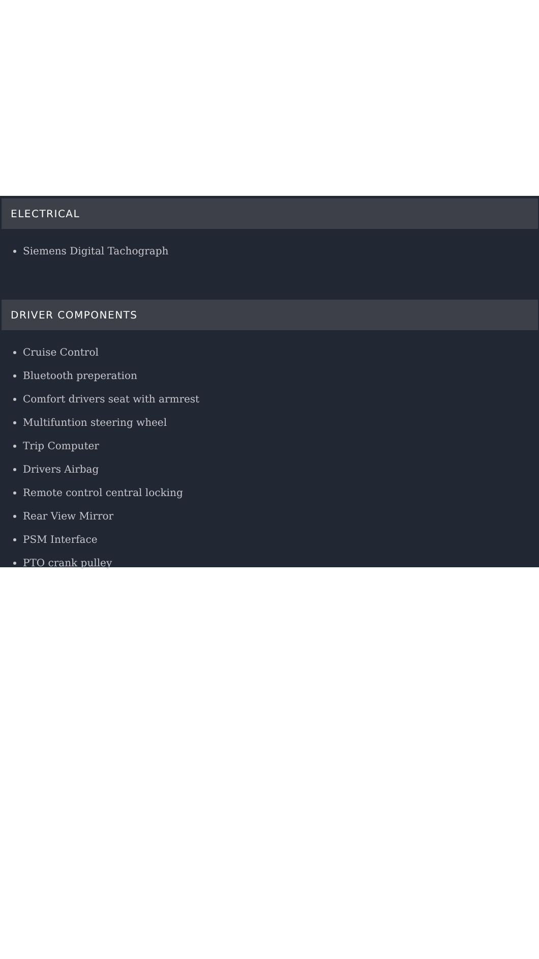ELECTRICAL
Siemens Digital Tachograph
DRIVER COMPONENTS
Cruise Control
Bluetooth preperation
Comfort drivers seat with armrest
Multifuntion steering wheel
Trip Computer
Drivers Airbag
Remote control central locking
Rear View Mirror
PSM Interface
PTO crank pulley